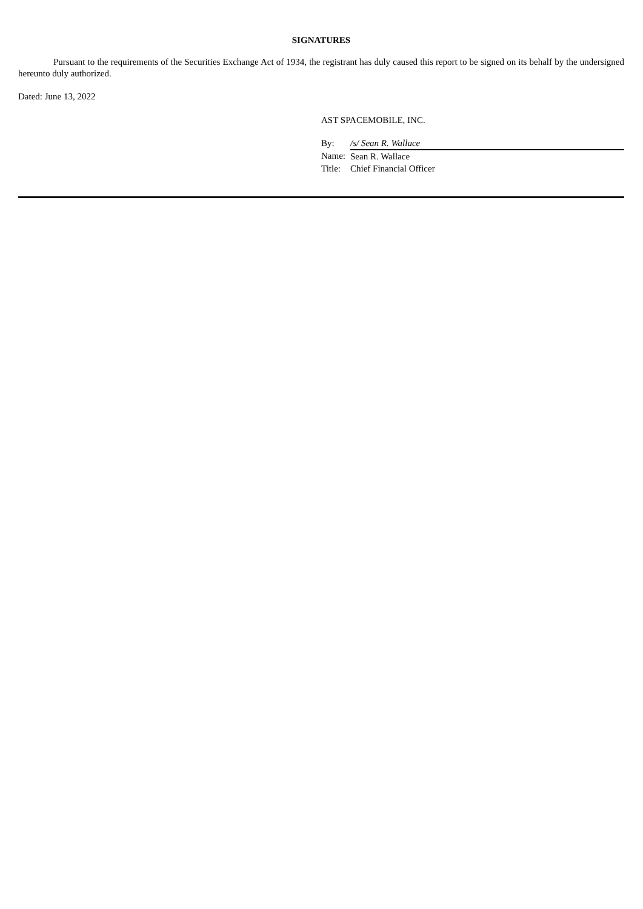SIGNATURES
Pursuant to the requirements of the Securities Exchange Act of 1934, the registrant has duly caused this report to be signed on its behalf by the undersigned hereunto duly authorized.
Dated: June 13, 2022
AST SPACEMOBILE, INC.
| By: | /s/ Sean R. Wallace |
| Name: | Sean R. Wallace |
| Title: | Chief Financial Officer |